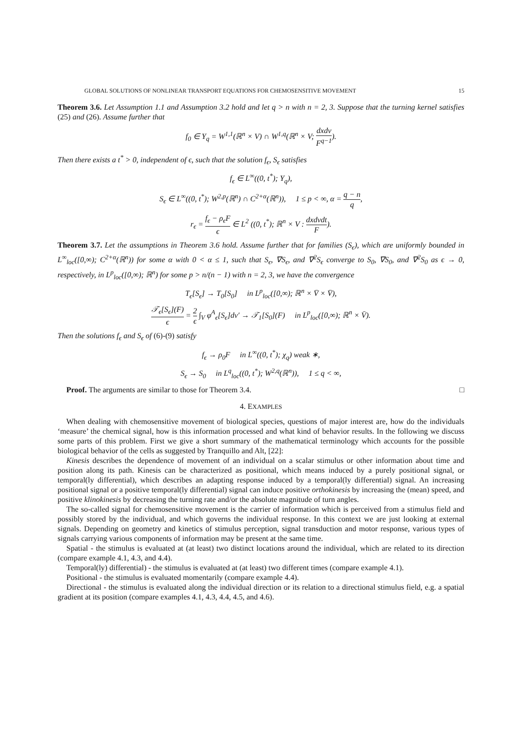GLOBAL SOLUTIONS OF NONLINEAR TRANSPORT EQUATIONS FOR CHEMOSENSITIVE MOVEMENT 15
Theorem 3.6. Let Assumption 1.1 and Assumption 3.2 hold and let q > n with n = 2, 3. Suppose that the turning kernel satisfies (25) and (26). Assume further that
f<sub>0</sub> ∈ Υ<sub>q</sub> = W<sup>1,1</sup>(ℝ<sup>n</sup> × V) ∩ W<sup>1,q</sup>(ℝ<sup>n</sup> × V; dxdv F<sup>q−1</sup>).
Then there exists a t<sup>*</sup> > 0, independent of ϵ, such that the solution f<sub>ϵ</sub>, S<sub>ϵ</sub> satisfies
f<sub>ϵ</sub> ∈ L<sup>∞</sup>((0, t<sup>*</sup>); Υ<sub>q</sub>),
S<sub>ϵ</sub> ∈ L<sup>∞</sup>((0, t<sup>*</sup>); W<sup>2,p</sup>(ℝ<sup>n</sup>) ∩ C<sup>2+α</sup>(ℝ<sup>n</sup>)), 1 ≤ p < ∞, α = q − n q,
r<sub>ϵ</sub> = f<sub>ϵ</sub> − ρ<sub>ϵ</sub>F ϵ ∈ L<sup>2</sup> ((0, t<sup>*</sup>); ℝ<sup>n</sup> × V : dxdvdt F).
Theorem 3.7. Let the assumptions in Theorem 3.6 hold. Assume further that for families (S<sub>ϵ</sub>), which are uniformly bounded in L<sup>∞</sup><sub>loc</sub>([0,∞); C<sup>2+α</sup>(ℝ<sup>n</sup>)) for some α with 0 < α ≤ 1, such that S<sub>ϵ</sub>, ∇S<sub>ϵ</sub>, and ∇<sup>2</sup>S<sub>ϵ</sub> converge to S<sub>0</sub>, ∇S<sub>0</sub>, and ∇<sup>2</sup>S<sub>0</sub> as ϵ → 0, respectively, in L<sup>p</sup><sub>loc</sub>([0,∞); ℝ<sup>n</sup>) for some p > n/(n − 1) with n = 2, 3, we have the convergence
T<sub>ϵ</sub>[S<sub>ϵ</sub>] → T<sub>0</sub>[S<sub>0</sub>] in L<sup>p</sup><sub>loc</sub>([0,∞); ℝ<sup>n</sup> × V̄ × V̄),
𝒯<sub>ϵ</sub>[S<sub>ϵ</sub>](F) ϵ = 2 ϵ ∫<sub>V</sub> φ<sup>A</sup><sub>ϵ</sub>[S<sub>ϵ</sub>]dv′ → 𝒯<sub>1</sub>[S<sub>0</sub>](F) in L<sup>p</sup><sub>loc</sub>([0,∞); ℝ<sup>n</sup> × V̄).
Then the solutions f<sub>ϵ</sub> and S<sub>ϵ</sub> of (6)-(9) satisfy
f<sub>ϵ</sub> → ρ<sub>0</sub>F in L<sup>∞</sup>((0, t<sup>*</sup>); χ<sub>q</sub>) weak ∗,
S<sub>ϵ</sub> → S<sub>0</sub> in L<sup>q</sup><sub>loc</sub>((0, t<sup>*</sup>); W<sup>2,q</sup>(ℝ<sup>n</sup>)), 1 ≤ q < ∞,
Proof. The arguments are similar to those for Theorem 3.4. □
4. EXAMPLES
When dealing with chemosensitive movement of biological species, questions of major interest are, how do the individuals ‘measure’ the chemical signal, how is this information processed and what kind of behavior results. In the following we discuss some parts of this problem. First we give a short summary of the mathematical terminology which accounts for the possible biological behavior of the cells as suggested by Tranquillo and Alt, [22]:
Kinesis describes the dependence of movement of an individual on a scalar stimulus or other information about time and position along its path. Kinesis can be characterized as positional, which means induced by a purely positional signal, or temporal(ly differential), which describes an adapting response induced by a temporal(ly differential) signal. An increasing positional signal or a positive temporal(ly differential) signal can induce positive orthokinesis by increasing the (mean) speed, and positive klinokinesis by decreasing the turning rate and/or the absolute magnitude of turn angles.
The so-called signal for chemosensitive movement is the carrier of information which is perceived from a stimulus field and possibly stored by the individual, and which governs the individual response. In this context we are just looking at external signals. Depending on geometry and kinetics of stimulus perception, signal transduction and motor response, various types of signals carrying various components of information may be present at the same time.
Spatial - the stimulus is evaluated at (at least) two distinct locations around the individual, which are related to its direction (compare example 4.1, 4.3, and 4.4).
Temporal(ly) differential) - the stimulus is evaluated at (at least) two different times (compare example 4.1).
Positional - the stimulus is evaluated momentarily (compare example 4.4).
Directional - the stimulus is evaluated along the individual direction or its relation to a directional stimulus field, e.g. a spatial gradient at its position (compare examples 4.1, 4.3, 4.4, 4.5, and 4.6).